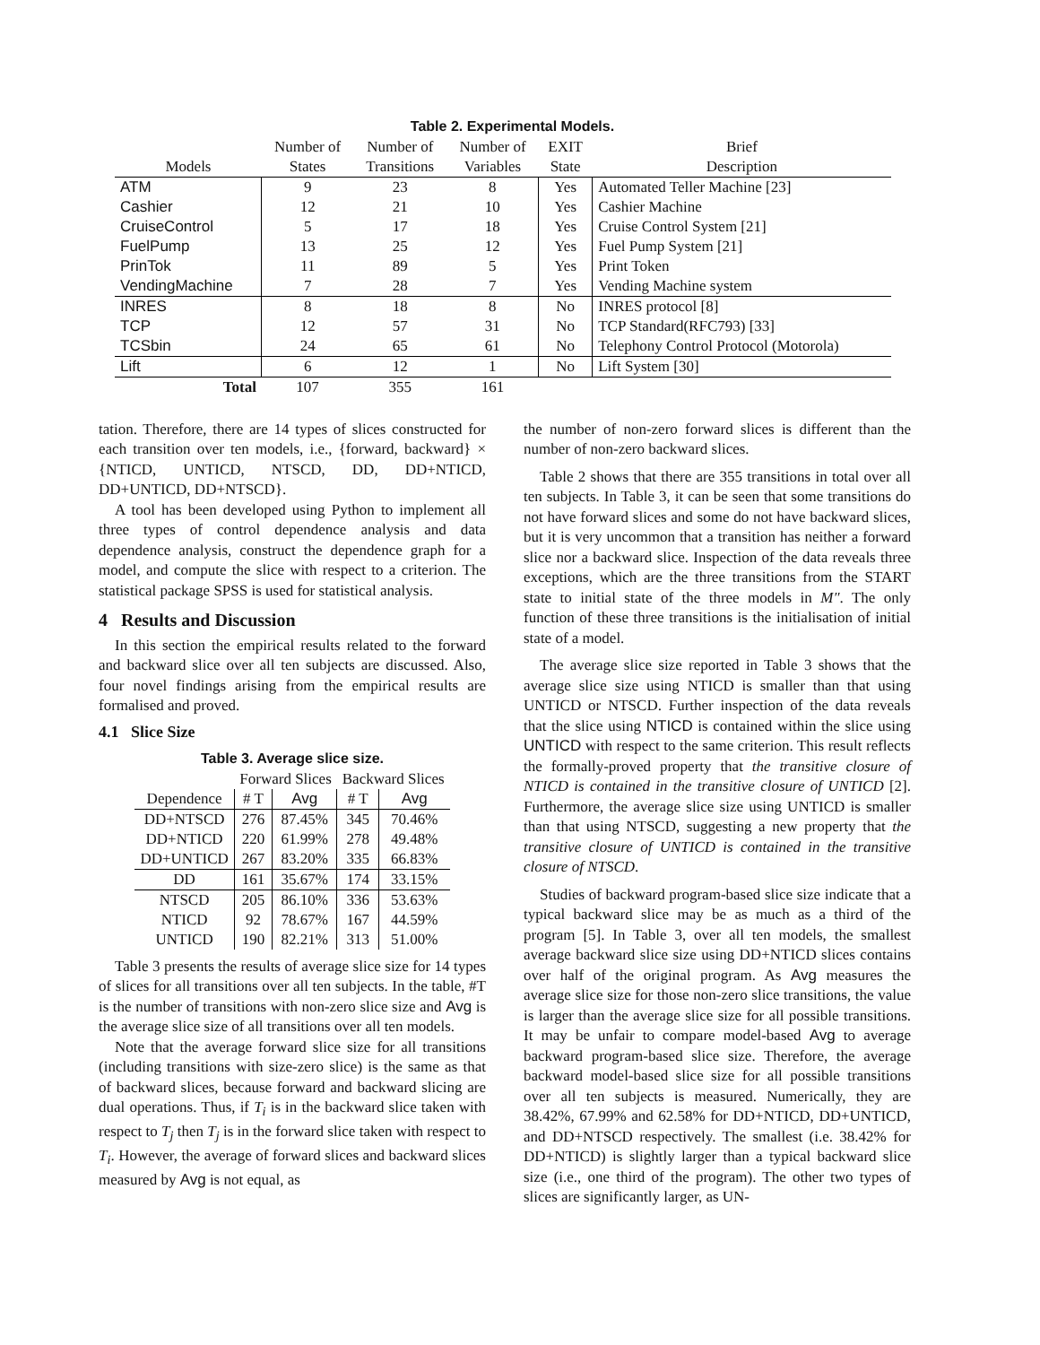Table 2. Experimental Models.
| | Number of | Number of | Number of | EXIT | Brief |
| Models | States | Transitions | Variables | State | Description |
| ATM | 9 | 23 | 8 | Yes | Automated Teller Machine [23] |
| Cashier | 12 | 21 | 10 | Yes | Cashier Machine |
| CruiseControl | 5 | 17 | 18 | Yes | Cruise Control System [21] |
| FuelPump | 13 | 25 | 12 | Yes | Fuel Pump System [21] |
| PrinTok | 11 | 89 | 5 | Yes | Print Token |
| VendingMachine | 7 | 28 | 7 | Yes | Vending Machine system |
| INRES | 8 | 18 | 8 | No | INRES protocol [8] |
| TCP | 12 | 57 | 31 | No | TCP Standard(RFC793) [33] |
| TCSbin | 24 | 65 | 61 | No | Telephony Control Protocol (Motorola) |
| Lift | 6 | 12 | 1 | No | Lift System [30] |
| Total | 107 | 355 | 161 | | |
tation. Therefore, there are 14 types of slices constructed for each transition over ten models, i.e., {forward, backward} × {NTICD, UNTICD, NTSCD, DD, DD+NTICD, DD+UNTICD, DD+NTSCD}.
A tool has been developed using Python to implement all three types of control dependence analysis and data dependence analysis, construct the dependence graph for a model, and compute the slice with respect to a criterion. The statistical package SPSS is used for statistical analysis.
4 Results and Discussion
In this section the empirical results related to the forward and backward slice over all ten subjects are discussed. Also, four novel findings arising from the empirical results are formalised and proved.
4.1 Slice Size
Table 3. Average slice size.
| | Forward Slices | | Backward Slices | |
| Dependence | # T | Avg | # T | Avg |
| DD+NTSCD | 276 | 87.45% | 345 | 70.46% |
| DD+NTICD | 220 | 61.99% | 278 | 49.48% |
| DD+UNTICD | 267 | 83.20% | 335 | 66.83% |
| DD | 161 | 35.67% | 174 | 33.15% |
| NTSCD | 205 | 86.10% | 336 | 53.63% |
| NTICD | 92 | 78.67% | 167 | 44.59% |
| UNTICD | 190 | 82.21% | 313 | 51.00% |
Table 3 presents the results of average slice size for 14 types of slices for all transitions over all ten subjects. In the table, #T is the number of transitions with non-zero slice size and Avg is the average slice size of all transitions over all ten models.
Note that the average forward slice size for all transitions (including transitions with size-zero slice) is the same as that of backward slices, because forward and backward slicing are dual operations. Thus, if T<sub>i</sub> is in the backward slice taken with respect to T<sub>j</sub> then T<sub>j</sub> is in the forward slice taken with respect to T<sub>i</sub>. However, the average of forward slices and backward slices measured by Avg is not equal, as
the number of non-zero forward slices is different than the number of non-zero backward slices.
Table 2 shows that there are 355 transitions in total over all ten subjects. In Table 3, it can be seen that some transitions do not have forward slices and some do not have backward slices, but it is very uncommon that a transition has neither a forward slice nor a backward slice. Inspection of the data reveals three exceptions, which are the three transitions from the START state to initial state of the three models in M″. The only function of these three transitions is the initialisation of initial state of a model.
The average slice size reported in Table 3 shows that the average slice size using NTICD is smaller than that using UNTICD or NTSCD. Further inspection of the data reveals that the slice using NTICD is contained within the slice using UNTICD with respect to the same criterion. This result reflects the formally-proved property that the transitive closure of NTICD is contained in the transitive closure of UNTICD [2]. Furthermore, the average slice size using UNTICD is smaller than that using NTSCD, suggesting a new property that the transitive closure of UNTICD is contained in the transitive closure of NTSCD.
Studies of backward program-based slice size indicate that a typical backward slice may be as much as a third of the program [5]. In Table 3, over all ten models, the smallest average backward slice size using DD+NTICD slices contains over half of the original program. As Avg measures the average slice size for those non-zero slice transitions, the value is larger than the average slice size for all possible transitions. It may be unfair to compare model-based Avg to average backward program-based slice size. Therefore, the average backward model-based slice size for all possible transitions over all ten subjects is measured. Numerically, they are 38.42%, 67.99% and 62.58% for DD+NTICD, DD+UNTICD, and DD+NTSCD respectively. The smallest (i.e. 38.42% for DD+NTICD) is slightly larger than a typical backward slice size (i.e., one third of the program). The other two types of slices are significantly larger, as UN-